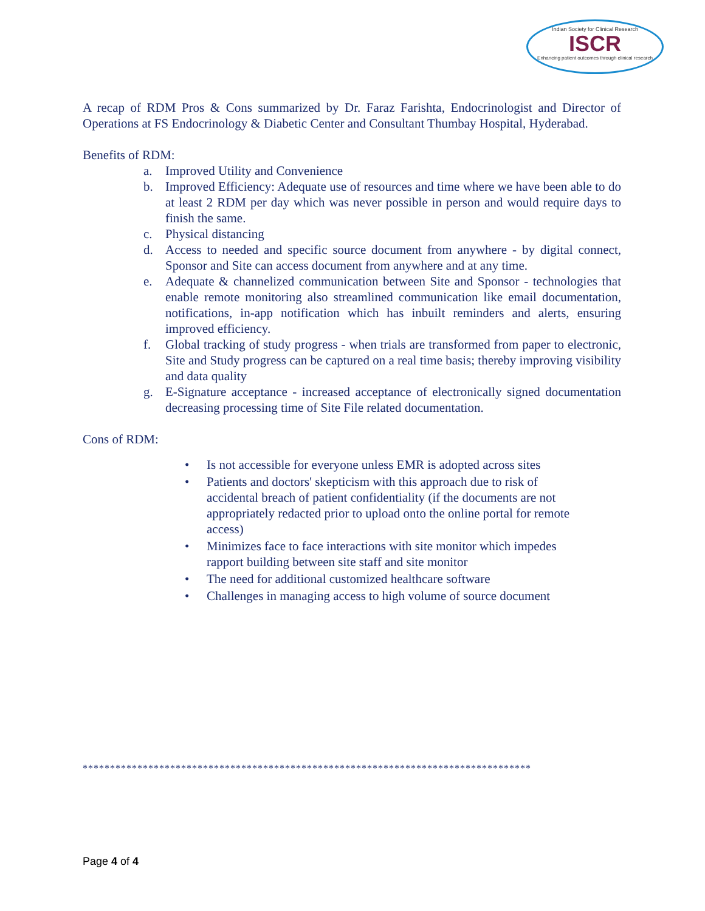Indian Society for Clinical Research
ISCR
Enhancing patient outcomes through clinical research
A recap of RDM Pros & Cons summarized by Dr. Faraz Farishta, Endocrinologist and Director of Operations at FS Endocrinology & Diabetic Center and Consultant Thumbay Hospital, Hyderabad.
Benefits of RDM:
a. Improved Utility and Convenience
b. Improved Efficiency: Adequate use of resources and time where we have been able to do at least 2 RDM per day which was never possible in person and would require days to finish the same.
c. Physical distancing
d. Access to needed and specific source document from anywhere - by digital connect, Sponsor and Site can access document from anywhere and at any time.
e. Adequate & channelized communication between Site and Sponsor - technologies that enable remote monitoring also streamlined communication like email documentation, notifications, in-app notification which has inbuilt reminders and alerts, ensuring improved efficiency.
f. Global tracking of study progress - when trials are transformed from paper to electronic, Site and Study progress can be captured on a real time basis; thereby improving visibility and data quality
g. E-Signature acceptance - increased acceptance of electronically signed documentation decreasing processing time of Site File related documentation.
Cons of RDM:
• Is not accessible for everyone unless EMR is adopted across sites
• Patients and doctors' skepticism with this approach due to risk of accidental breach of patient confidentiality (if the documents are not appropriately redacted prior to upload onto the online portal for remote access)
• Minimizes face to face interactions with site monitor which impedes rapport building between site staff and site monitor
• The need for additional customized healthcare software
• Challenges in managing access to high volume of source document
**********************************************************************************
Page 4 of 4